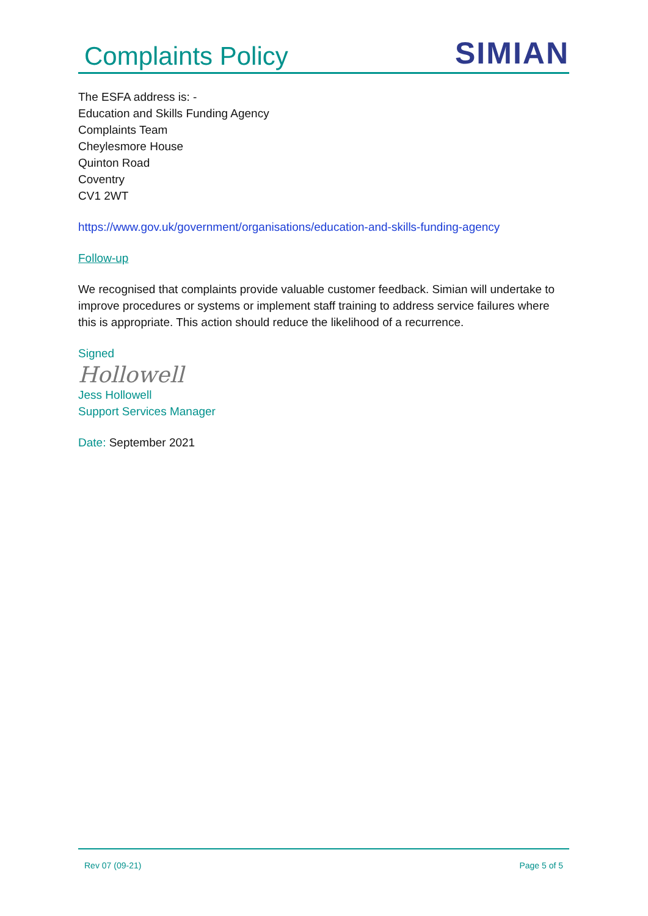Complaints Policy
SIMIAN
The ESFA address is: -
Education and Skills Funding Agency
Complaints Team
Cheylesmore House
Quinton Road
Coventry
CV1 2WT
https://www.gov.uk/government/organisations/education-and-skills-funding-agency
Follow-up
We recognised that complaints provide valuable customer feedback. Simian will undertake to improve procedures or systems or implement staff training to address service failures where this is appropriate. This action should reduce the likelihood of a recurrence.
Signed
Hollowell
Jess Hollowell
Support Services Manager
Date: September 2021
Rev 07 (09-21) Page 5 of 5